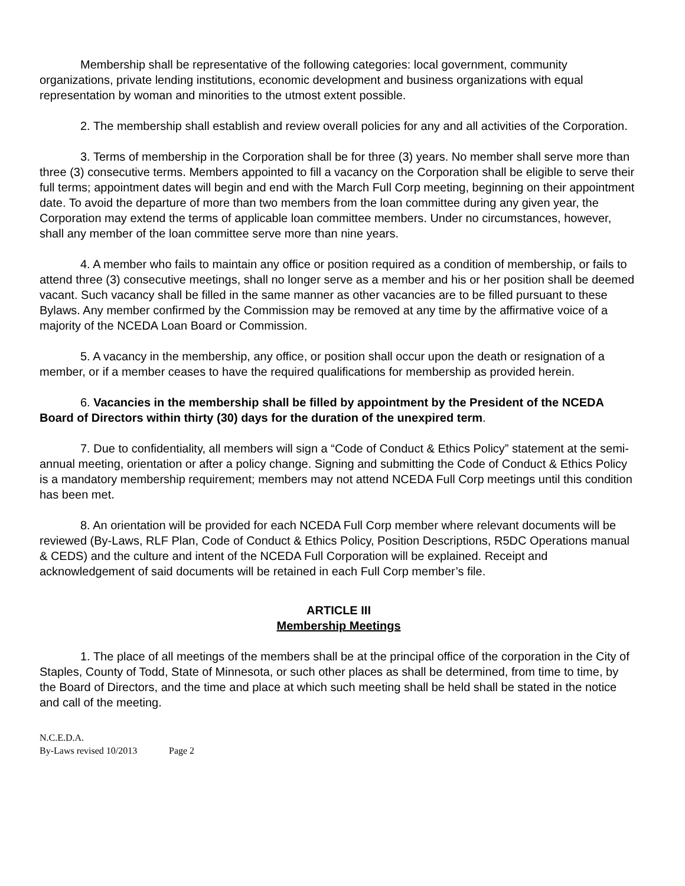Membership shall be representative of the following categories: local government, community organizations, private lending institutions, economic development and business organizations with equal representation by woman and minorities to the utmost extent possible.
2. The membership shall establish and review overall policies for any and all activities of the Corporation.
3. Terms of membership in the Corporation shall be for three (3) years. No member shall serve more than three (3) consecutive terms. Members appointed to fill a vacancy on the Corporation shall be eligible to serve their full terms; appointment dates will begin and end with the March Full Corp meeting, beginning on their appointment date. To avoid the departure of more than two members from the loan committee during any given year, the Corporation may extend the terms of applicable loan committee members. Under no circumstances, however, shall any member of the loan committee serve more than nine years.
4. A member who fails to maintain any office or position required as a condition of membership, or fails to attend three (3) consecutive meetings, shall no longer serve as a member and his or her position shall be deemed vacant. Such vacancy shall be filled in the same manner as other vacancies are to be filled pursuant to these Bylaws. Any member confirmed by the Commission may be removed at any time by the affirmative voice of a majority of the NCEDA Loan Board or Commission.
5. A vacancy in the membership, any office, or position shall occur upon the death or resignation of a member, or if a member ceases to have the required qualifications for membership as provided herein.
6. Vacancies in the membership shall be filled by appointment by the President of the NCEDA Board of Directors within thirty (30) days for the duration of the unexpired term.
7. Due to confidentiality, all members will sign a “Code of Conduct & Ethics Policy” statement at the semi-annual meeting, orientation or after a policy change. Signing and submitting the Code of Conduct & Ethics Policy is a mandatory membership requirement; members may not attend NCEDA Full Corp meetings until this condition has been met.
8. An orientation will be provided for each NCEDA Full Corp member where relevant documents will be reviewed (By-Laws, RLF Plan, Code of Conduct & Ethics Policy, Position Descriptions, R5DC Operations manual & CEDS) and the culture and intent of the NCEDA Full Corporation will be explained. Receipt and acknowledgement of said documents will be retained in each Full Corp member’s file.
ARTICLE III
Membership Meetings
1. The place of all meetings of the members shall be at the principal office of the corporation in the City of Staples, County of Todd, State of Minnesota, or such other places as shall be determined, from time to time, by the Board of Directors, and the time and place at which such meeting shall be held shall be stated in the notice and call of the meeting.
N.C.E.D.A.
By-Laws revised 10/2013 Page 2